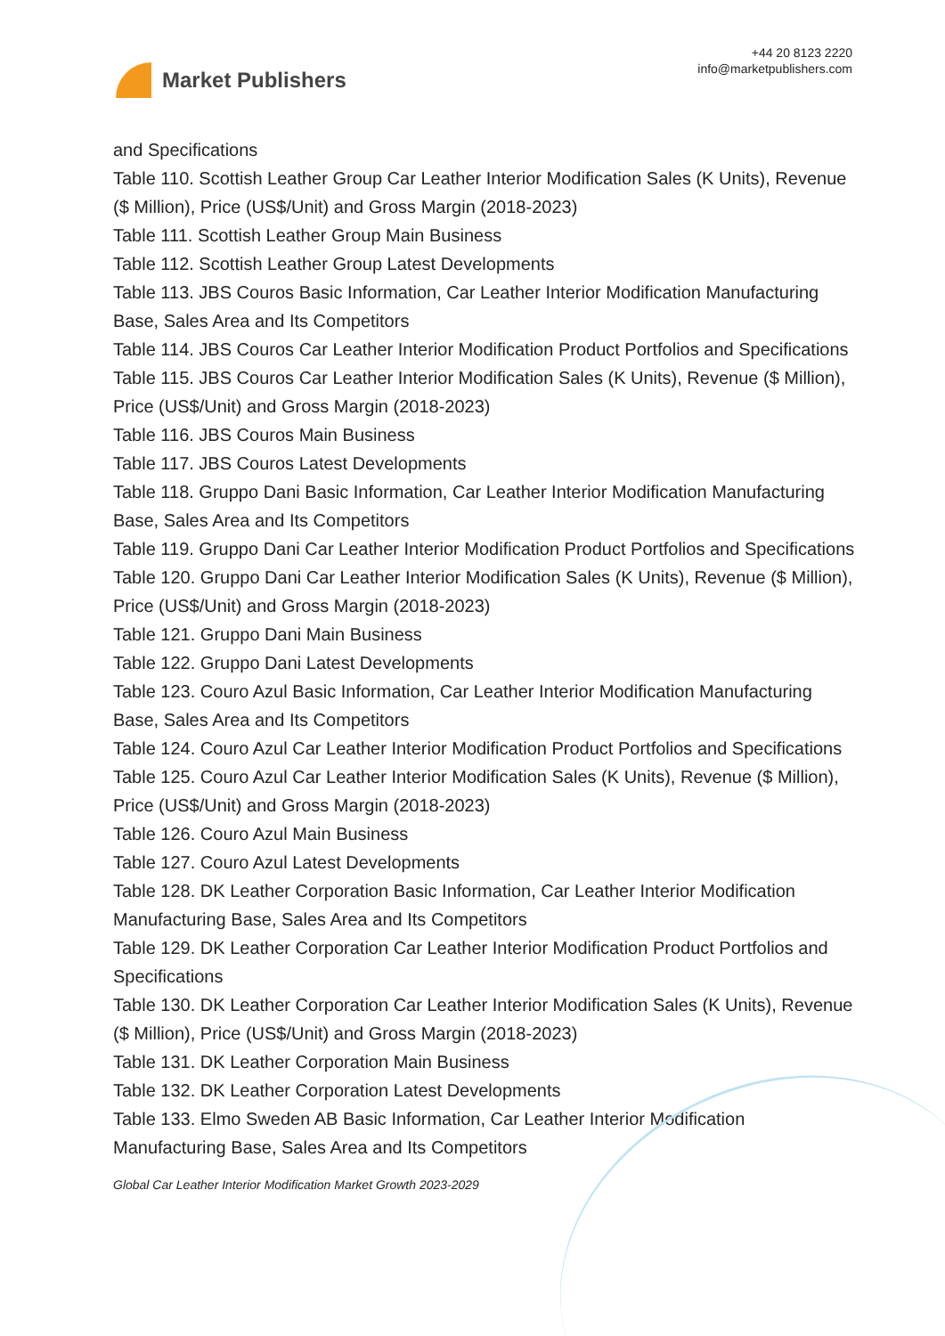Market Publishers
+44 20 8123 2220
info@marketpublishers.com
and Specifications
Table 110. Scottish Leather Group Car Leather Interior Modification Sales (K Units), Revenue ($ Million), Price (US$/Unit) and Gross Margin (2018-2023)
Table 111. Scottish Leather Group Main Business
Table 112. Scottish Leather Group Latest Developments
Table 113. JBS Couros Basic Information, Car Leather Interior Modification Manufacturing Base, Sales Area and Its Competitors
Table 114. JBS Couros Car Leather Interior Modification Product Portfolios and Specifications
Table 115. JBS Couros Car Leather Interior Modification Sales (K Units), Revenue ($ Million), Price (US$/Unit) and Gross Margin (2018-2023)
Table 116. JBS Couros Main Business
Table 117. JBS Couros Latest Developments
Table 118. Gruppo Dani Basic Information, Car Leather Interior Modification Manufacturing Base, Sales Area and Its Competitors
Table 119. Gruppo Dani Car Leather Interior Modification Product Portfolios and Specifications
Table 120. Gruppo Dani Car Leather Interior Modification Sales (K Units), Revenue ($ Million), Price (US$/Unit) and Gross Margin (2018-2023)
Table 121. Gruppo Dani Main Business
Table 122. Gruppo Dani Latest Developments
Table 123. Couro Azul Basic Information, Car Leather Interior Modification Manufacturing Base, Sales Area and Its Competitors
Table 124. Couro Azul Car Leather Interior Modification Product Portfolios and Specifications
Table 125. Couro Azul Car Leather Interior Modification Sales (K Units), Revenue ($ Million), Price (US$/Unit) and Gross Margin (2018-2023)
Table 126. Couro Azul Main Business
Table 127. Couro Azul Latest Developments
Table 128. DK Leather Corporation Basic Information, Car Leather Interior Modification Manufacturing Base, Sales Area and Its Competitors
Table 129. DK Leather Corporation Car Leather Interior Modification Product Portfolios and Specifications
Table 130. DK Leather Corporation Car Leather Interior Modification Sales (K Units), Revenue ($ Million), Price (US$/Unit) and Gross Margin (2018-2023)
Table 131. DK Leather Corporation Main Business
Table 132. DK Leather Corporation Latest Developments
Table 133. Elmo Sweden AB Basic Information, Car Leather Interior Modification Manufacturing Base, Sales Area and Its Competitors
Global Car Leather Interior Modification Market Growth 2023-2029